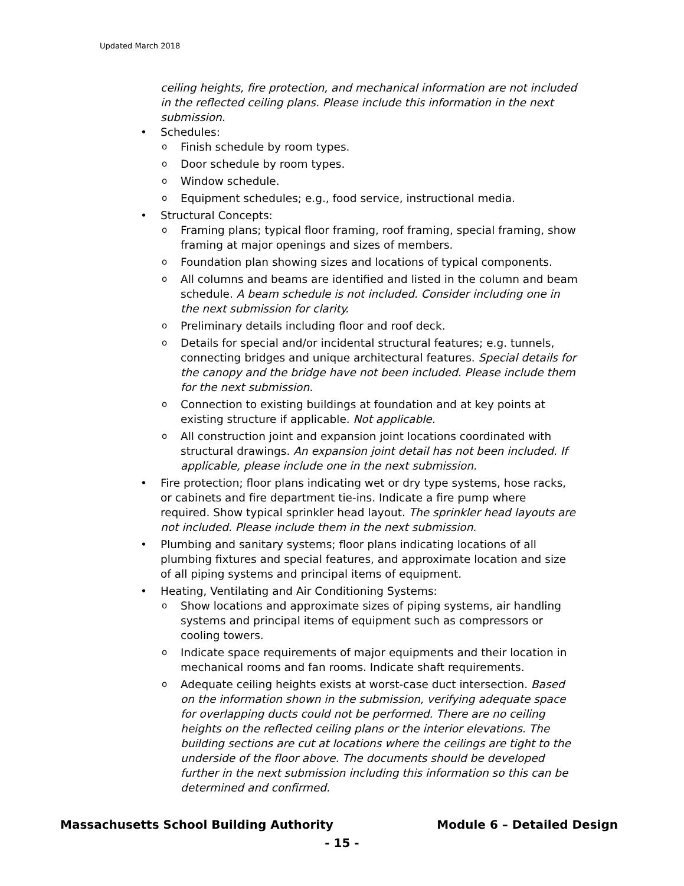Updated March 2018
ceiling heights, fire protection, and mechanical information are not included in the reflected ceiling plans. Please include this information in the next submission.
• Schedules:
o Finish schedule by room types.
o Door schedule by room types.
o Window schedule.
o Equipment schedules; e.g., food service, instructional media.
• Structural Concepts:
o Framing plans; typical floor framing, roof framing, special framing, show framing at major openings and sizes of members.
o Foundation plan showing sizes and locations of typical components.
o All columns and beams are identified and listed in the column and beam schedule. A beam schedule is not included. Consider including one in the next submission for clarity.
o Preliminary details including floor and roof deck.
o Details for special and/or incidental structural features; e.g. tunnels, connecting bridges and unique architectural features. Special details for the canopy and the bridge have not been included. Please include them for the next submission.
o Connection to existing buildings at foundation and at key points at existing structure if applicable. Not applicable.
o All construction joint and expansion joint locations coordinated with structural drawings. An expansion joint detail has not been included. If applicable, please include one in the next submission.
• Fire protection; floor plans indicating wet or dry type systems, hose racks, or cabinets and fire department tie-ins. Indicate a fire pump where required. Show typical sprinkler head layout. The sprinkler head layouts are not included. Please include them in the next submission.
• Plumbing and sanitary systems; floor plans indicating locations of all plumbing fixtures and special features, and approximate location and size of all piping systems and principal items of equipment.
• Heating, Ventilating and Air Conditioning Systems:
o Show locations and approximate sizes of piping systems, air handling systems and principal items of equipment such as compressors or cooling towers.
o Indicate space requirements of major equipments and their location in mechanical rooms and fan rooms. Indicate shaft requirements.
o Adequate ceiling heights exists at worst-case duct intersection. Based on the information shown in the submission, verifying adequate space for overlapping ducts could not be performed. There are no ceiling heights on the reflected ceiling plans or the interior elevations. The building sections are cut at locations where the ceilings are tight to the underside of the floor above. The documents should be developed further in the next submission including this information so this can be determined and confirmed.
Massachusetts School Building Authority Module 6 – Detailed Design
- 15 -